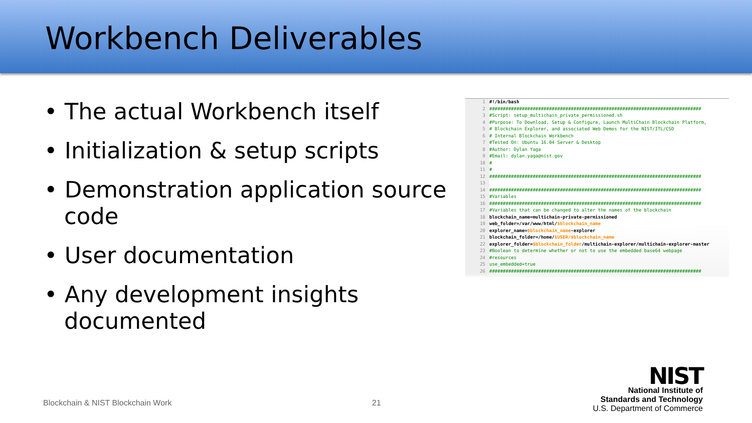Workbench Deliverables
• The actual Workbench itself
• Initialization & setup scripts
• Demonstration application source code
• User documentation
• Any development insights documented
1 #!/bin/bash
2 ##############################################################################
3 #Script: setup_multichain_private_permissioned.sh
4 #Purpose: To Download, Setup & Configure, Launch MultiChain Blockchain Platform,
5 # Blockchain Explorer, and associated Web Demos for the NIST/ITL/CSD
6 # Internal Blockchain Workbench
7 #Tested On: Ubuntu 16.04 Server & Desktop
8 #Author: Dylan Yaga
9 #Email: dylan.yaga@nist.gov
10 #
11 #
12 ##############################################################################
13
14 ##############################################################################
15 #Variables
16 ##############################################################################
17 #Variables that can be changed to alter the names of the blockchain
18 blockchain_name=multichain-private-permissioned
19 web_folder=/var/www/html/$blockchain_name
20 explorer_name=$blockchain_name-explorer
21 blockchain_folder=/home/$USER/$blockchain_name
22 explorer_folder=$blockchain_folder/multichain-explorer/multichain-explorer-master
23 #Boolean to determine whether or not to use the embedded base64 webpage
24 #resources
25 use_embedded=true
26 ##############################################################################
Blockchain & NIST Blockchain Work
21
NIST
National Institute of
Standards and Technology
U.S. Department of Commerce